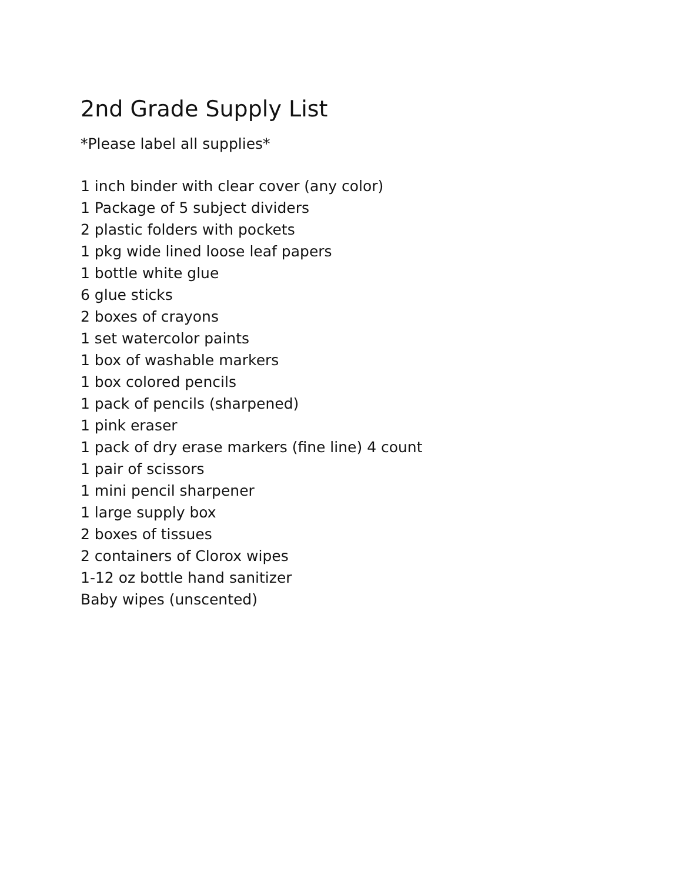2nd Grade Supply List
*Please label all supplies*
1 inch binder with clear cover (any color)
1 Package of 5 subject dividers
2 plastic folders with pockets
1 pkg wide lined loose leaf papers
1 bottle white glue
6 glue sticks
2 boxes of crayons
1 set watercolor paints
1 box of washable markers
1 box colored pencils
1 pack of pencils (sharpened)
1 pink eraser
1 pack of dry erase markers (fine line) 4 count
1 pair of scissors
1 mini pencil sharpener
1 large supply box
2 boxes of tissues
2 containers of Clorox wipes
1-12 oz bottle hand sanitizer
Baby wipes (unscented)